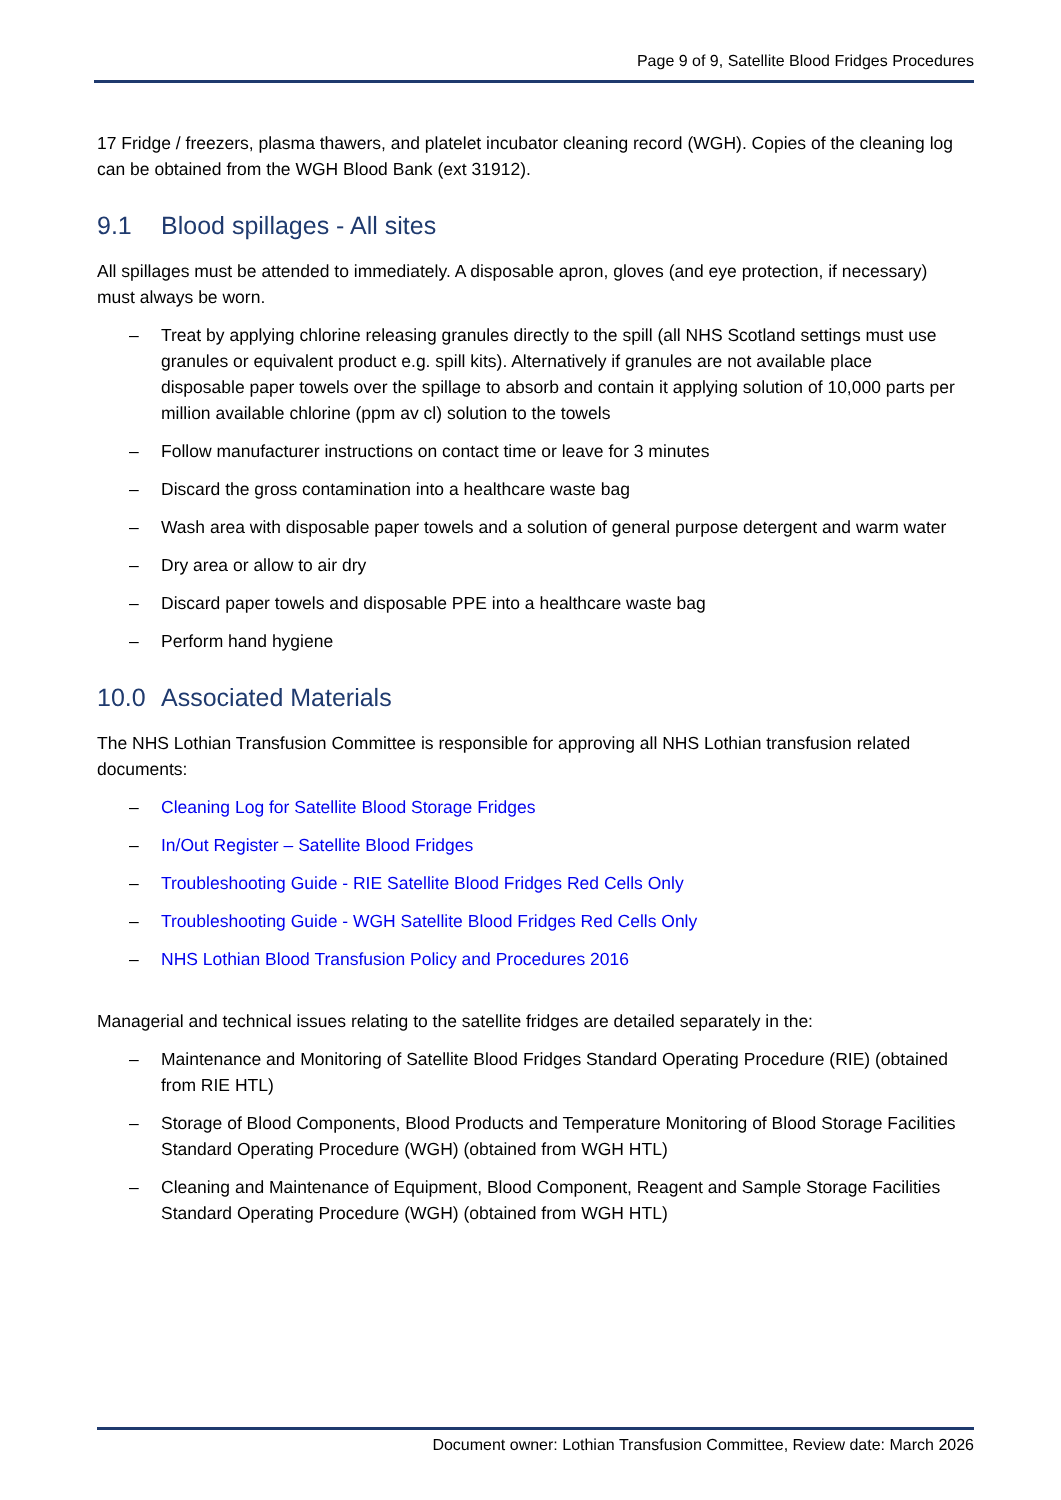Page 9 of 9, Satellite Blood Fridges Procedures
17 Fridge / freezers, plasma thawers, and platelet incubator cleaning record (WGH). Copies of the cleaning log can be obtained from the WGH Blood Bank (ext 31912).
9.1 Blood spillages - All sites
All spillages must be attended to immediately. A disposable apron, gloves (and eye protection, if necessary) must always be worn.
– Treat by applying chlorine releasing granules directly to the spill (all NHS Scotland settings must use granules or equivalent product e.g. spill kits). Alternatively if granules are not available place disposable paper towels over the spillage to absorb and contain it applying solution of 10,000 parts per million available chlorine (ppm av cl) solution to the towels
– Follow manufacturer instructions on contact time or leave for 3 minutes
– Discard the gross contamination into a healthcare waste bag
– Wash area with disposable paper towels and a solution of general purpose detergent and warm water
– Dry area or allow to air dry
– Discard paper towels and disposable PPE into a healthcare waste bag
– Perform hand hygiene
10.0 Associated Materials
The NHS Lothian Transfusion Committee is responsible for approving all NHS Lothian transfusion related documents:
– Cleaning Log for Satellite Blood Storage Fridges
– In/Out Register – Satellite Blood Fridges
– Troubleshooting Guide - RIE Satellite Blood Fridges Red Cells Only
– Troubleshooting Guide - WGH Satellite Blood Fridges Red Cells Only
– NHS Lothian Blood Transfusion Policy and Procedures 2016
Managerial and technical issues relating to the satellite fridges are detailed separately in the:
– Maintenance and Monitoring of Satellite Blood Fridges Standard Operating Procedure (RIE) (obtained from RIE HTL)
– Storage of Blood Components, Blood Products and Temperature Monitoring of Blood Storage Facilities Standard Operating Procedure (WGH) (obtained from WGH HTL)
– Cleaning and Maintenance of Equipment, Blood Component, Reagent and Sample Storage Facilities Standard Operating Procedure (WGH) (obtained from WGH HTL)
Document owner: Lothian Transfusion Committee, Review date: March 2026